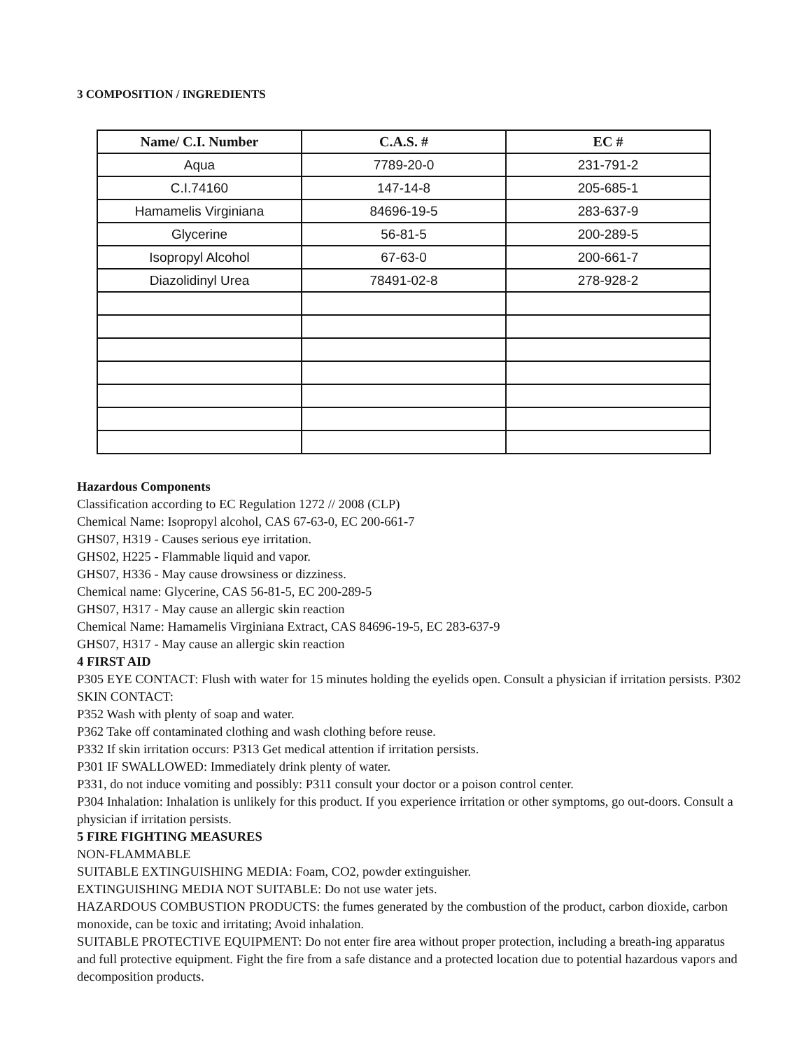3 COMPOSITION / INGREDIENTS
| Name/ C.I. Number | C.A.S. # | EC # |
| --- | --- | --- |
| Aqua | 7789-20-0 | 231-791-2 |
| C.I.74160 | 147-14-8 | 205-685-1 |
| Hamamelis Virginiana | 84696-19-5 | 283-637-9 |
| Glycerine | 56-81-5 | 200-289-5 |
| Isopropyl Alcohol | 67-63-0 | 200-661-7 |
| Diazolidinyl Urea | 78491-02-8 | 278-928-2 |
Hazardous Components
Classification according to EC Regulation 1272 // 2008 (CLP)
Chemical Name: Isopropyl alcohol, CAS 67-63-0, EC 200-661-7
GHS07, H319 - Causes serious eye irritation.
GHS02, H225 - Flammable liquid and vapor.
GHS07, H336 - May cause drowsiness or dizziness.
Chemical name: Glycerine, CAS 56-81-5, EC 200-289-5
GHS07, H317 - May cause an allergic skin reaction
Chemical Name: Hamamelis Virginiana Extract, CAS 84696-19-5, EC 283-637-9
GHS07, H317 - May cause an allergic skin reaction
4 FIRST AID
P305 EYE CONTACT: Flush with water for 15 minutes holding the eyelids open. Consult a physician if irritation persists. P302 SKIN CONTACT:
P352 Wash with plenty of soap and water.
P362 Take off contaminated clothing and wash clothing before reuse.
P332 If skin irritation occurs: P313 Get medical attention if irritation persists.
P301 IF SWALLOWED: Immediately drink plenty of water.
P331, do not induce vomiting and possibly: P311 consult your doctor or a poison control center.
P304 Inhalation: Inhalation is unlikely for this product. If you experience irritation or other symptoms, go out-doors. Consult a physician if irritation persists.
5 FIRE FIGHTING MEASURES
NON-FLAMMABLE
SUITABLE EXTINGUISHING MEDIA: Foam, CO2, powder extinguisher.
EXTINGUISHING MEDIA NOT SUITABLE: Do not use water jets.
HAZARDOUS COMBUSTION PRODUCTS: the fumes generated by the combustion of the product, carbon dioxide, carbon monoxide, can be toxic and irritating; Avoid inhalation.
SUITABLE PROTECTIVE EQUIPMENT: Do not enter fire area without proper protection, including a breath-ing apparatus and full protective equipment. Fight the fire from a safe distance and a protected location due to potential hazardous vapors and decomposition products.